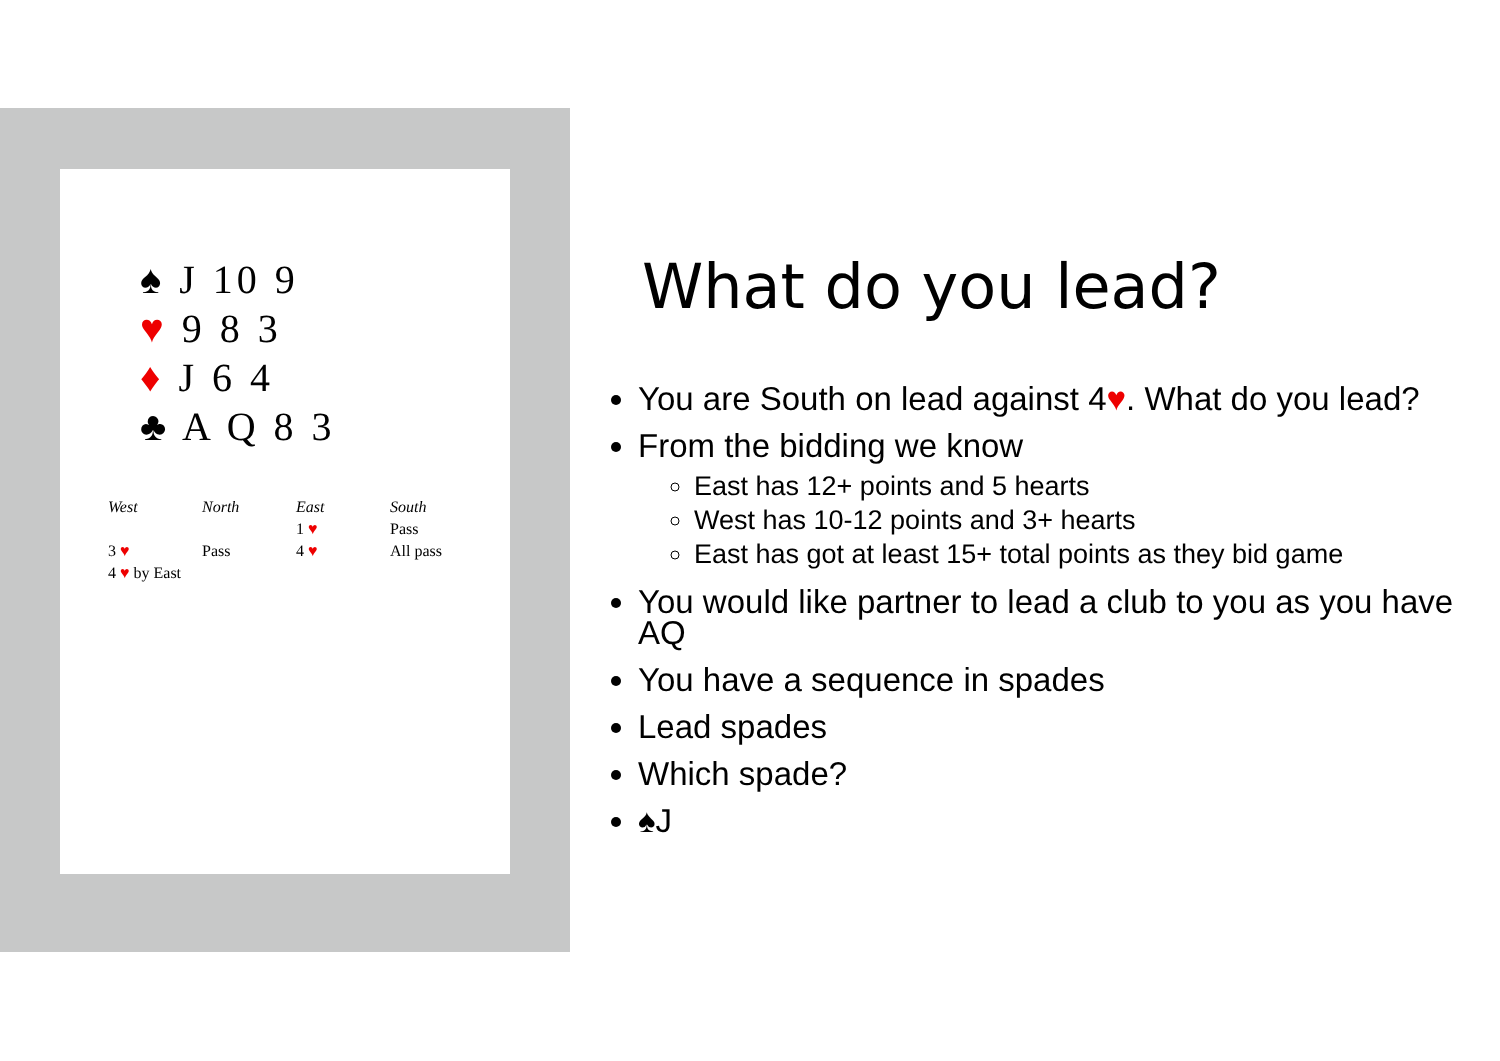♠ J 10 9
♥ 9 8 3
♦ J 6 4
♣ A Q 8 3
| West | North | East | South |
| --- | --- | --- | --- |
| | | 1 ♥ | Pass |
| 3 ♥ | Pass | 4 ♥ | All pass |
| 4 ♥ by East | | | |
What do you lead?
You are South on lead against 4♥. What do you lead?
From the bidding we know
East has 12+ points and 5 hearts
West has 10-12 points and 3+ hearts
East has got at least 15+ total points as they bid game
You would like partner to lead a club to you as you have AQ
You have a sequence in spades
Lead spades
Which spade?
♠J